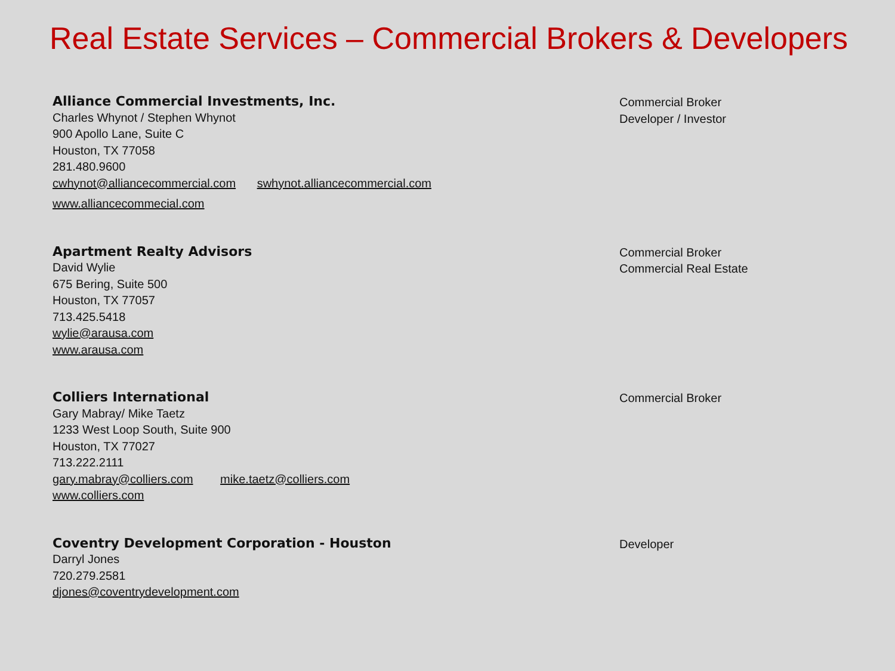Real Estate Services – Commercial Brokers & Developers
Alliance Commercial Investments, Inc.
Charles Whynot / Stephen Whynot
900 Apollo Lane, Suite C
Houston, TX 77058
281.480.9600
cwhynot@alliancecommercial.com swhynot.alliancecommercial.com
www.alliancecommecial.com
Commercial Broker
Developer / Investor
Apartment Realty Advisors
David Wylie
675 Bering, Suite 500
Houston, TX 77057
713.425.5418
wylie@arausa.com
www.arausa.com
Commercial Broker
Commercial Real Estate
Colliers International
Gary Mabray/ Mike Taetz
1233 West Loop South, Suite 900
Houston, TX 77027
713.222.2111
gary.mabray@colliers.com mike.taetz@colliers.com
www.colliers.com
Commercial Broker
Coventry Development Corporation - Houston
Darryl Jones
720.279.2581
djones@coventrydevelopment.com
Developer